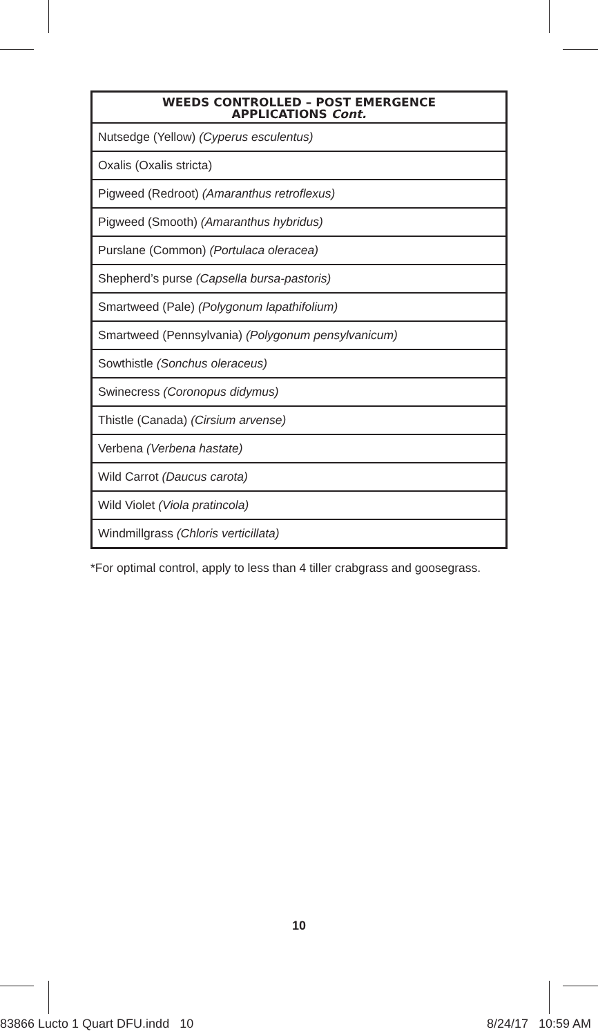| WEEDS CONTROLLED – POST EMERGENCE APPLICATIONS Cont. |
| --- |
| Nutsedge (Yellow) (Cyperus esculentus) |
| Oxalis (Oxalis stricta) |
| Pigweed (Redroot) (Amaranthus retroflexus) |
| Pigweed (Smooth) (Amaranthus hybridus) |
| Purslane (Common) (Portulaca oleracea) |
| Shepherd’s purse (Capsella bursa-pastoris) |
| Smartweed (Pale) (Polygonum lapathifolium) |
| Smartweed (Pennsylvania) (Polygonum pensylvanicum) |
| Sowthistle (Sonchus oleraceus) |
| Swinecress (Coronopus didymus) |
| Thistle (Canada) (Cirsium arvense) |
| Verbena (Verbena hastate) |
| Wild Carrot (Daucus carota) |
| Wild Violet (Viola pratincola) |
| Windmillgrass (Chloris verticillata) |
*For optimal control, apply to less than 4 tiller crabgrass and goosegrass.
10
83866 Lucto 1 Quart DFU.indd 10 8/24/17 10:59 AM